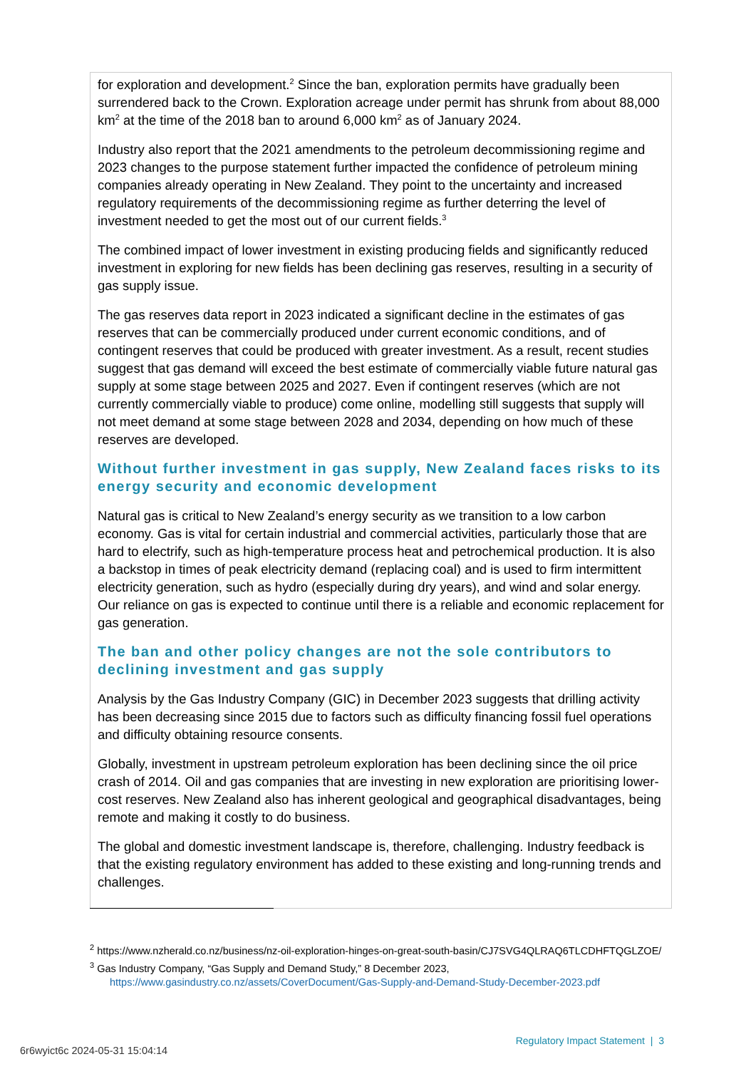for exploration and development.<sup>2</sup> Since the ban, exploration permits have gradually been surrendered back to the Crown. Exploration acreage under permit has shrunk from about 88,000 km<sup>2</sup> at the time of the 2018 ban to around 6,000 km<sup>2</sup> as of January 2024.
Industry also report that the 2021 amendments to the petroleum decommissioning regime and 2023 changes to the purpose statement further impacted the confidence of petroleum mining companies already operating in New Zealand. They point to the uncertainty and increased regulatory requirements of the decommissioning regime as further deterring the level of investment needed to get the most out of our current fields.<sup>3</sup>
The combined impact of lower investment in existing producing fields and significantly reduced investment in exploring for new fields has been declining gas reserves, resulting in a security of gas supply issue.
The gas reserves data report in 2023 indicated a significant decline in the estimates of gas reserves that can be commercially produced under current economic conditions, and of contingent reserves that could be produced with greater investment. As a result, recent studies suggest that gas demand will exceed the best estimate of commercially viable future natural gas supply at some stage between 2025 and 2027. Even if contingent reserves (which are not currently commercially viable to produce) come online, modelling still suggests that supply will not meet demand at some stage between 2028 and 2034, depending on how much of these reserves are developed.
Without further investment in gas supply, New Zealand faces risks to its energy security and economic development
Natural gas is critical to New Zealand’s energy security as we transition to a low carbon economy. Gas is vital for certain industrial and commercial activities, particularly those that are hard to electrify, such as high-temperature process heat and petrochemical production. It is also a backstop in times of peak electricity demand (replacing coal) and is used to firm intermittent electricity generation, such as hydro (especially during dry years), and wind and solar energy. Our reliance on gas is expected to continue until there is a reliable and economic replacement for gas generation.
The ban and other policy changes are not the sole contributors to declining investment and gas supply
Analysis by the Gas Industry Company (GIC) in December 2023 suggests that drilling activity has been decreasing since 2015 due to factors such as difficulty financing fossil fuel operations and difficulty obtaining resource consents.
Globally, investment in upstream petroleum exploration has been declining since the oil price crash of 2014. Oil and gas companies that are investing in new exploration are prioritising lower-cost reserves. New Zealand also has inherent geological and geographical disadvantages, being remote and making it costly to do business.
The global and domestic investment landscape is, therefore, challenging. Industry feedback is that the existing regulatory environment has added to these existing and long-running trends and challenges.
<sup>2</sup> https://www.nzherald.co.nz/business/nz-oil-exploration-hinges-on-great-south-basin/CJ7SVG4QLRAQ6TLCDHFTQGLZOE/
<sup>3</sup> Gas Industry Company, “Gas Supply and Demand Study,” 8 December 2023, https://www.gasindustry.co.nz/assets/CoverDocument/Gas-Supply-and-Demand-Study-December-2023.pdf
Regulatory Impact Statement | 3
6r6wyict6c 2024-05-31 15:04:14